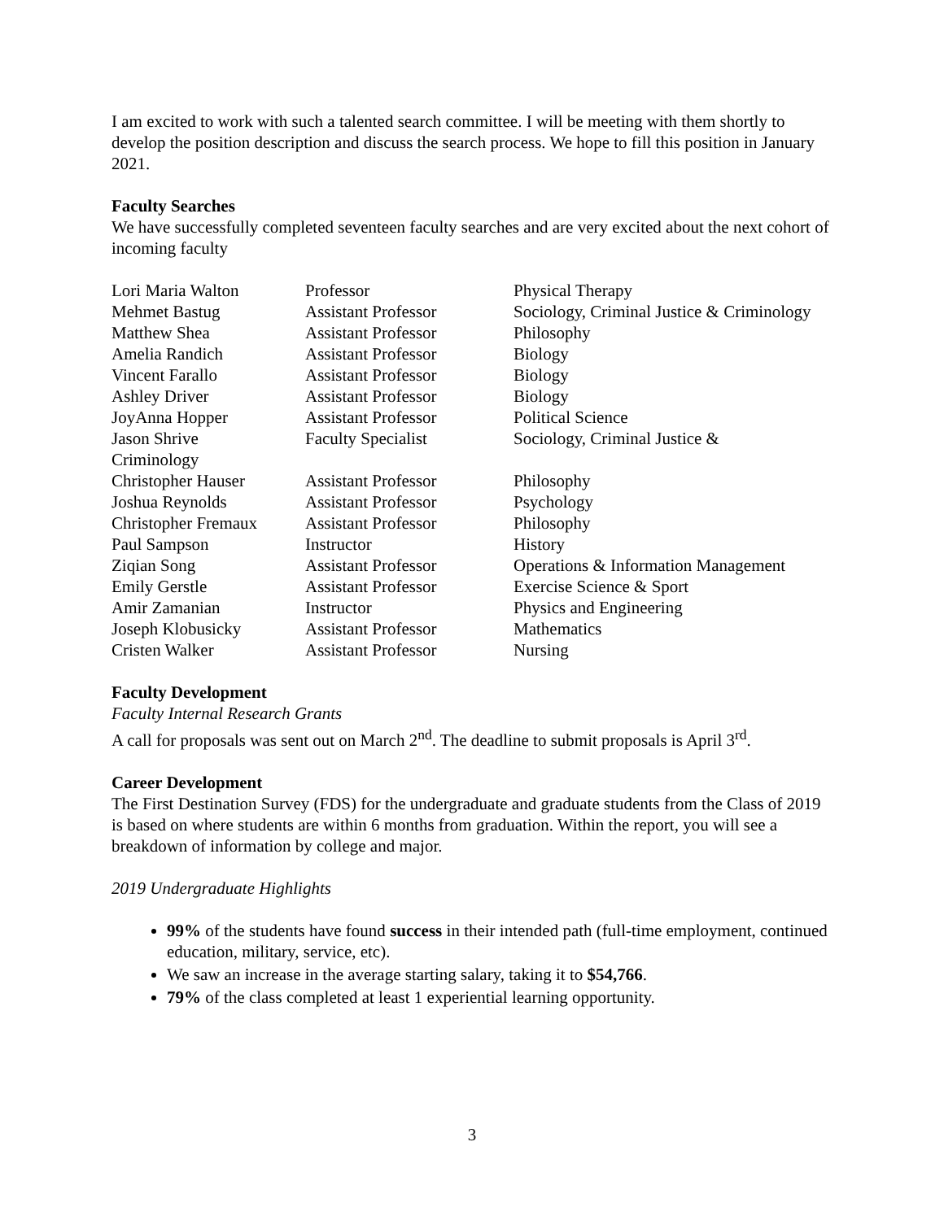I am excited to work with such a talented search committee. I will be meeting with them shortly to develop the position description and discuss the search process. We hope to fill this position in January 2021.
Faculty Searches
We have successfully completed seventeen faculty searches and are very excited about the next cohort of incoming faculty
| Lori Maria Walton | Professor | Physical Therapy |
| Mehmet Bastug | Assistant Professor | Sociology, Criminal Justice & Criminology |
| Matthew Shea | Assistant Professor | Philosophy |
| Amelia Randich | Assistant Professor | Biology |
| Vincent Farallo | Assistant Professor | Biology |
| Ashley Driver | Assistant Professor | Biology |
| JoyAnna Hopper | Assistant Professor | Political Science |
| Jason Shrive | Faculty Specialist | Sociology, Criminal Justice & |
| Criminology | | |
| Christopher Hauser | Assistant Professor | Philosophy |
| Joshua Reynolds | Assistant Professor | Psychology |
| Christopher Fremaux | Assistant Professor | Philosophy |
| Paul Sampson | Instructor | History |
| Ziqian Song | Assistant Professor | Operations & Information Management |
| Emily Gerstle | Assistant Professor | Exercise Science & Sport |
| Amir Zamanian | Instructor | Physics and Engineering |
| Joseph Klobusicky | Assistant Professor | Mathematics |
| Cristen Walker | Assistant Professor | Nursing |
Faculty Development
Faculty Internal Research Grants
A call for proposals was sent out on March 2<sup>nd</sup>. The deadline to submit proposals is April 3<sup>rd</sup>.
Career Development
The First Destination Survey (FDS) for the undergraduate and graduate students from the Class of 2019 is based on where students are within 6 months from graduation. Within the report, you will see a breakdown of information by college and major.
2019 Undergraduate Highlights
99% of the students have found success in their intended path (full-time employment, continued education, military, service, etc).
We saw an increase in the average starting salary, taking it to $54,766.
79% of the class completed at least 1 experiential learning opportunity.
3